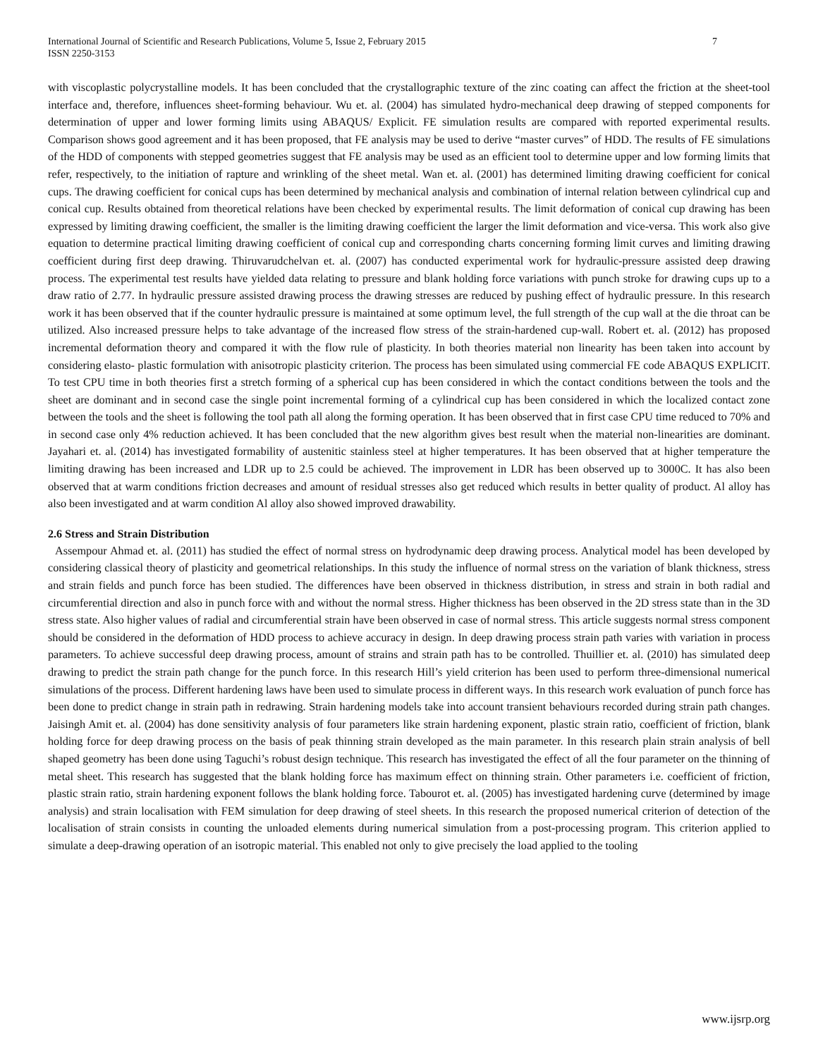International Journal of Scientific and Research Publications, Volume 5, Issue 2, February 2015
ISSN 2250-3153 7
with viscoplastic polycrystalline models. It has been concluded that the crystallographic texture of the zinc coating can affect the friction at the sheet-tool interface and, therefore, influences sheet-forming behaviour. Wu et. al. (2004) has simulated hydro-mechanical deep drawing of stepped components for determination of upper and lower forming limits using ABAQUS/ Explicit. FE simulation results are compared with reported experimental results. Comparison shows good agreement and it has been proposed, that FE analysis may be used to derive “master curves” of HDD. The results of FE simulations of the HDD of components with stepped geometries suggest that FE analysis may be used as an efficient tool to determine upper and low forming limits that refer, respectively, to the initiation of rapture and wrinkling of the sheet metal. Wan et. al. (2001) has determined limiting drawing coefficient for conical cups. The drawing coefficient for conical cups has been determined by mechanical analysis and combination of internal relation between cylindrical cup and conical cup. Results obtained from theoretical relations have been checked by experimental results. The limit deformation of conical cup drawing has been expressed by limiting drawing coefficient, the smaller is the limiting drawing coefficient the larger the limit deformation and vice-versa. This work also give equation to determine practical limiting drawing coefficient of conical cup and corresponding charts concerning forming limit curves and limiting drawing coefficient during first deep drawing. Thiruvarudchelvan et. al. (2007) has conducted experimental work for hydraulic-pressure assisted deep drawing process. The experimental test results have yielded data relating to pressure and blank holding force variations with punch stroke for drawing cups up to a draw ratio of 2.77. In hydraulic pressure assisted drawing process the drawing stresses are reduced by pushing effect of hydraulic pressure. In this research work it has been observed that if the counter hydraulic pressure is maintained at some optimum level, the full strength of the cup wall at the die throat can be utilized. Also increased pressure helps to take advantage of the increased flow stress of the strain-hardened cup-wall. Robert et. al. (2012) has proposed incremental deformation theory and compared it with the flow rule of plasticity. In both theories material non linearity has been taken into account by considering elasto- plastic formulation with anisotropic plasticity criterion. The process has been simulated using commercial FE code ABAQUS EXPLICIT. To test CPU time in both theories first a stretch forming of a spherical cup has been considered in which the contact conditions between the tools and the sheet are dominant and in second case the single point incremental forming of a cylindrical cup has been considered in which the localized contact zone between the tools and the sheet is following the tool path all along the forming operation. It has been observed that in first case CPU time reduced to 70% and in second case only 4% reduction achieved. It has been concluded that the new algorithm gives best result when the material non-linearities are dominant. Jayahari et. al. (2014) has investigated formability of austenitic stainless steel at higher temperatures. It has been observed that at higher temperature the limiting drawing has been increased and LDR up to 2.5 could be achieved. The improvement in LDR has been observed up to 3000C. It has also been observed that at warm conditions friction decreases and amount of residual stresses also get reduced which results in better quality of product. Al alloy has also been investigated and at warm condition Al alloy also showed improved drawability.
2.6 Stress and Strain Distribution
Assempour Ahmad et. al. (2011) has studied the effect of normal stress on hydrodynamic deep drawing process. Analytical model has been developed by considering classical theory of plasticity and geometrical relationships. In this study the influence of normal stress on the variation of blank thickness, stress and strain fields and punch force has been studied. The differences have been observed in thickness distribution, in stress and strain in both radial and circumferential direction and also in punch force with and without the normal stress. Higher thickness has been observed in the 2D stress state than in the 3D stress state. Also higher values of radial and circumferential strain have been observed in case of normal stress. This article suggests normal stress component should be considered in the deformation of HDD process to achieve accuracy in design. In deep drawing process strain path varies with variation in process parameters. To achieve successful deep drawing process, amount of strains and strain path has to be controlled. Thuillier et. al. (2010) has simulated deep drawing to predict the strain path change for the punch force. In this research Hill’s yield criterion has been used to perform three-dimensional numerical simulations of the process. Different hardening laws have been used to simulate process in different ways. In this research work evaluation of punch force has been done to predict change in strain path in redrawing. Strain hardening models take into account transient behaviours recorded during strain path changes. Jaisingh Amit et. al. (2004) has done sensitivity analysis of four parameters like strain hardening exponent, plastic strain ratio, coefficient of friction, blank holding force for deep drawing process on the basis of peak thinning strain developed as the main parameter. In this research plain strain analysis of bell shaped geometry has been done using Taguchi’s robust design technique. This research has investigated the effect of all the four parameter on the thinning of metal sheet. This research has suggested that the blank holding force has maximum effect on thinning strain. Other parameters i.e. coefficient of friction, plastic strain ratio, strain hardening exponent follows the blank holding force. Tabourot et. al. (2005) has investigated hardening curve (determined by image analysis) and strain localisation with FEM simulation for deep drawing of steel sheets. In this research the proposed numerical criterion of detection of the localisation of strain consists in counting the unloaded elements during numerical simulation from a post-processing program. This criterion applied to simulate a deep-drawing operation of an isotropic material. This enabled not only to give precisely the load applied to the tooling
www.ijsrp.org